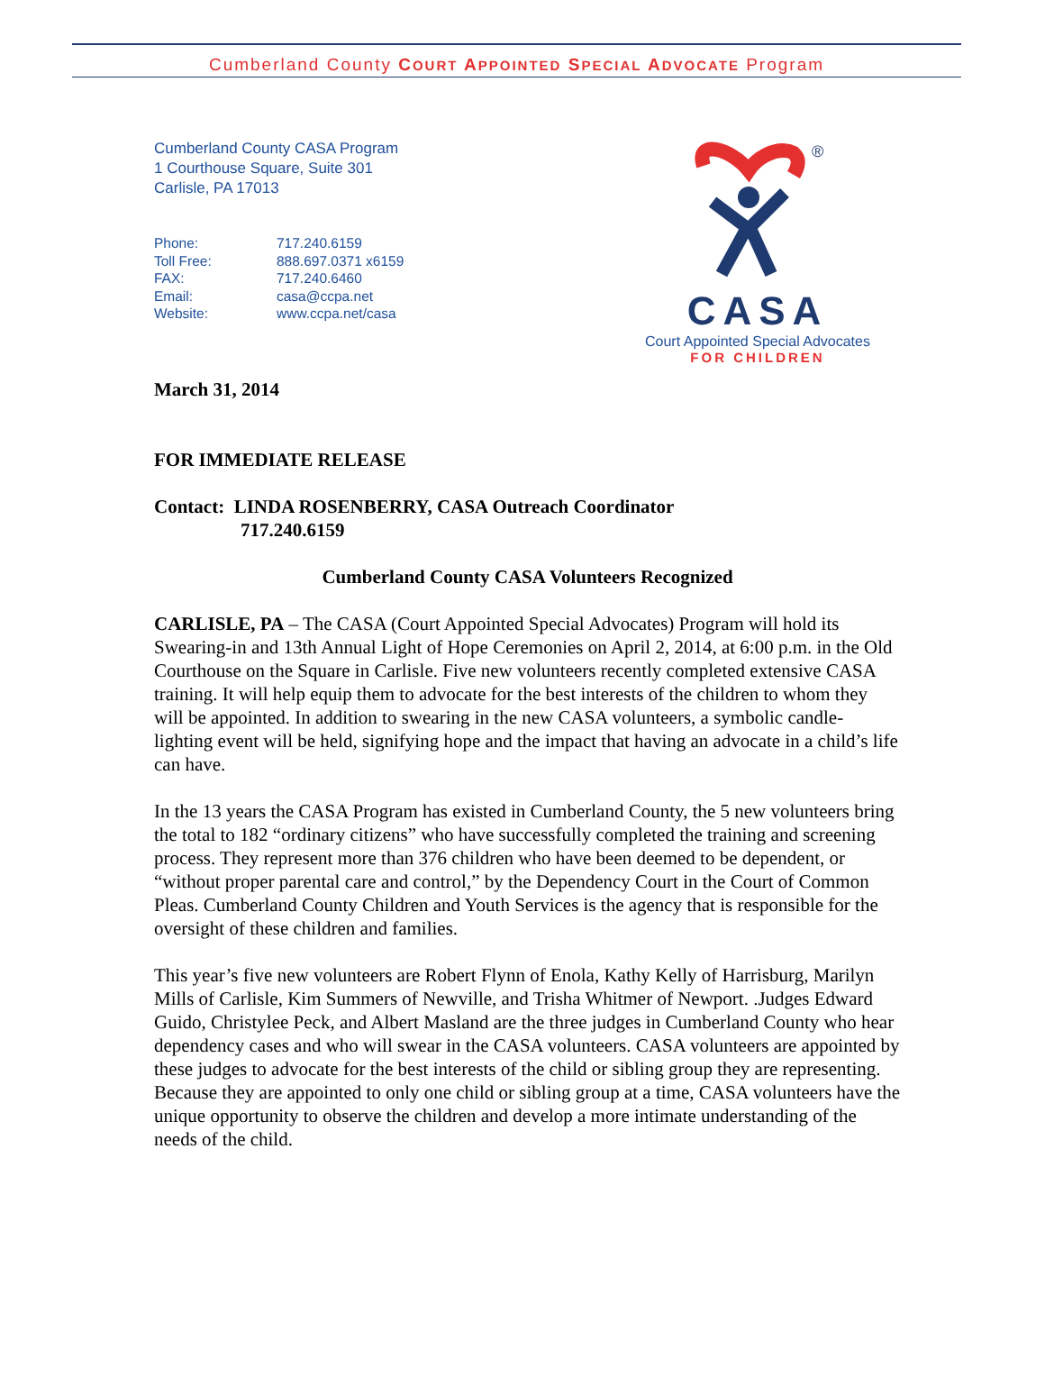Cumberland County COURT APPOINTED SPECIAL ADVOCATE Program
Cumberland County CASA Program
1 Courthouse Square, Suite 301
Carlisle, PA 17013
| Phone: | 717.240.6159 |
| Toll Free: | 888.697.0371 x6159 |
| FAX: | 717.240.6460 |
| Email: | casa@ccpa.net |
| Website: | www.ccpa.net/casa |
®
CASA
Court Appointed Special Advocates
FOR CHILDREN
March 31, 2014
FOR IMMEDIATE RELEASE
Contact: LINDA ROSENBERRY, CASA Outreach Coordinator
717.240.6159
Cumberland County CASA Volunteers Recognized
CARLISLE, PA – The CASA (Court Appointed Special Advocates) Program will hold its Swearing-in and 13th Annual Light of Hope Ceremonies on April 2, 2014, at 6:00 p.m. in the Old Courthouse on the Square in Carlisle. Five new volunteers recently completed extensive CASA training. It will help equip them to advocate for the best interests of the children to whom they will be appointed. In addition to swearing in the new CASA volunteers, a symbolic candle-lighting event will be held, signifying hope and the impact that having an advocate in a child’s life can have.
In the 13 years the CASA Program has existed in Cumberland County, the 5 new volunteers bring the total to 182 “ordinary citizens” who have successfully completed the training and screening process. They represent more than 376 children who have been deemed to be dependent, or “without proper parental care and control,” by the Dependency Court in the Court of Common Pleas. Cumberland County Children and Youth Services is the agency that is responsible for the oversight of these children and families.
This year’s five new volunteers are Robert Flynn of Enola, Kathy Kelly of Harrisburg, Marilyn Mills of Carlisle, Kim Summers of Newville, and Trisha Whitmer of Newport. .Judges Edward Guido, Christylee Peck, and Albert Masland are the three judges in Cumberland County who hear dependency cases and who will swear in the CASA volunteers. CASA volunteers are appointed by these judges to advocate for the best interests of the child or sibling group they are representing. Because they are appointed to only one child or sibling group at a time, CASA volunteers have the unique opportunity to observe the children and develop a more intimate understanding of the needs of the child.